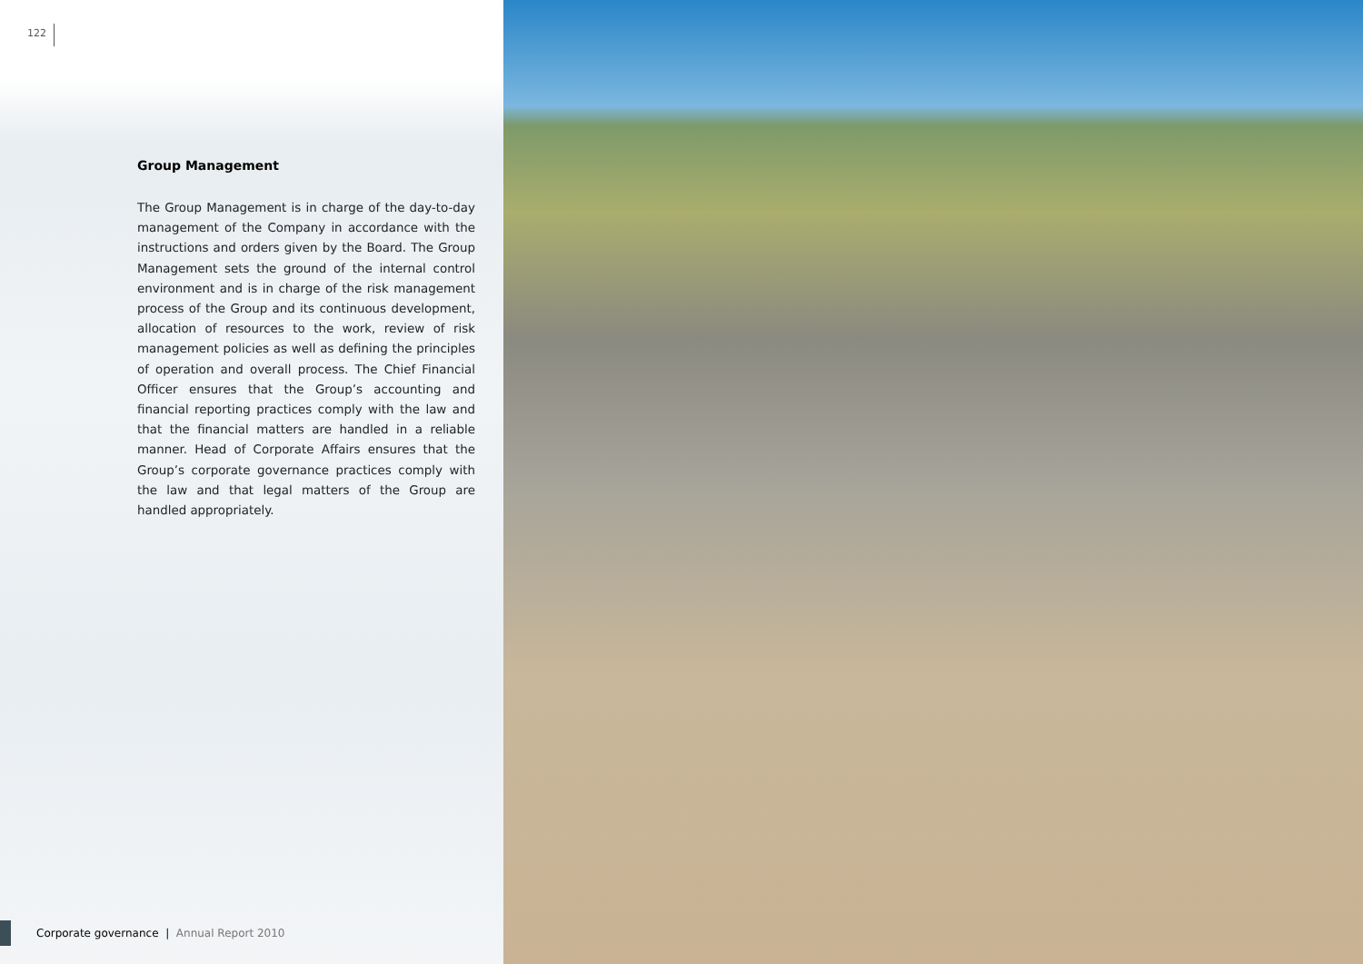122
Group Management
The Group Management is in charge of the day-to-day management of the Company in accordance with the instructions and orders given by the Board. The Group Management sets the ground of the internal control environment and is in charge of the risk management process of the Group and its continuous development, allocation of resources to the work, review of risk management policies as well as defining the principles of operation and overall process. The Chief Financial Officer ensures that the Group’s accounting and financial reporting practices comply with the law and that the financial matters are handled in a reliable manner. Head of Corporate Affairs ensures that the Group’s corporate governance practices comply with the law and that legal matters of the Group are handled appropriately.
Corporate governance | Annual Report 2010